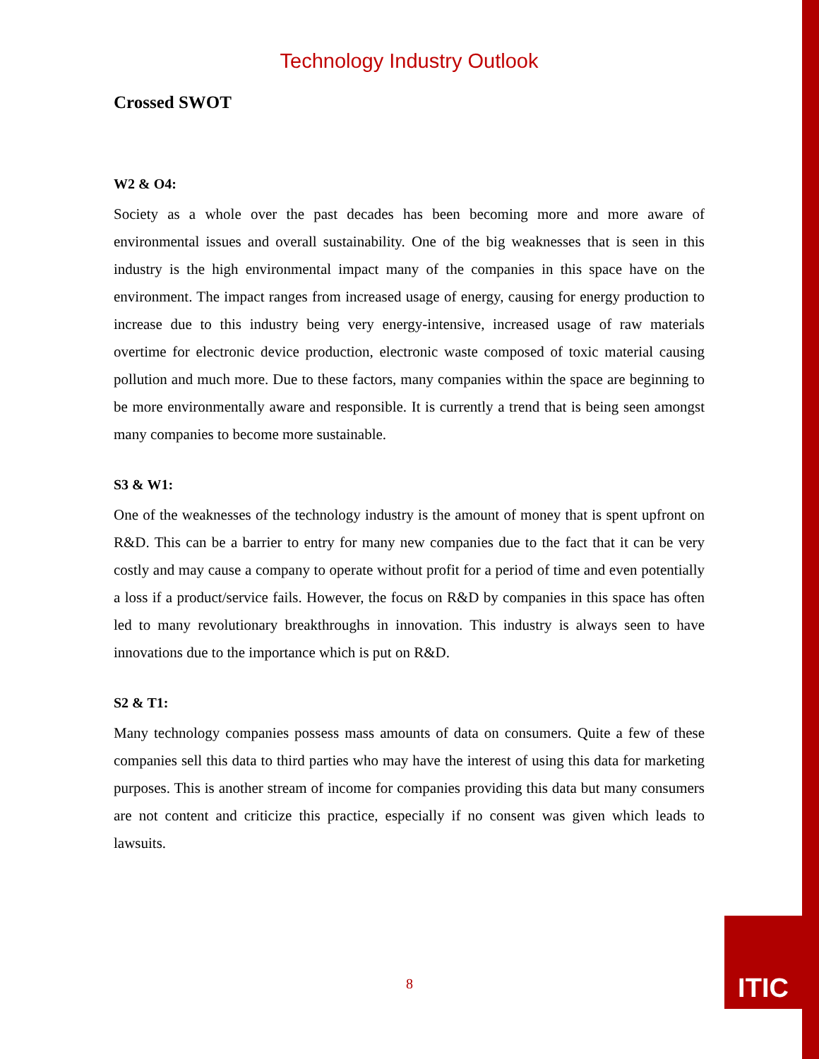Technology Industry Outlook
Crossed SWOT
W2 & O4:
Society as a whole over the past decades has been becoming more and more aware of environmental issues and overall sustainability. One of the big weaknesses that is seen in this industry is the high environmental impact many of the companies in this space have on the environment. The impact ranges from increased usage of energy, causing for energy production to increase due to this industry being very energy-intensive, increased usage of raw materials overtime for electronic device production, electronic waste composed of toxic material causing pollution and much more. Due to these factors, many companies within the space are beginning to be more environmentally aware and responsible. It is currently a trend that is being seen amongst many companies to become more sustainable.
S3 & W1:
One of the weaknesses of the technology industry is the amount of money that is spent upfront on R&D. This can be a barrier to entry for many new companies due to the fact that it can be very costly and may cause a company to operate without profit for a period of time and even potentially a loss if a product/service fails. However, the focus on R&D by companies in this space has often led to many revolutionary breakthroughs in innovation. This industry is always seen to have innovations due to the importance which is put on R&D.
S2 & T1:
Many technology companies possess mass amounts of data on consumers. Quite a few of these companies sell this data to third parties who may have the interest of using this data for marketing purposes. This is another stream of income for companies providing this data but many consumers are not content and criticize this practice, especially if no consent was given which leads to lawsuits.
8
ITIC